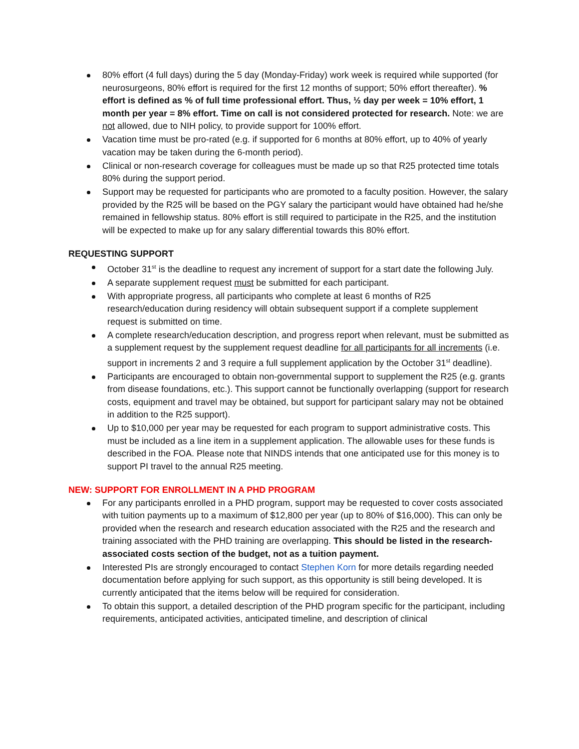80% effort (4 full days) during the 5 day (Monday-Friday) work week is required while supported (for neurosurgeons, 80% effort is required for the first 12 months of support; 50% effort thereafter). % effort is defined as % of full time professional effort. Thus, ½ day per week = 10% effort, 1 month per year = 8% effort. Time on call is not considered protected for research. Note: we are not allowed, due to NIH policy, to provide support for 100% effort.
Vacation time must be pro-rated (e.g. if supported for 6 months at 80% effort, up to 40% of yearly vacation may be taken during the 6-month period).
Clinical or non-research coverage for colleagues must be made up so that R25 protected time totals 80% during the support period.
Support may be requested for participants who are promoted to a faculty position. However, the salary provided by the R25 will be based on the PGY salary the participant would have obtained had he/she remained in fellowship status. 80% effort is still required to participate in the R25, and the institution will be expected to make up for any salary differential towards this 80% effort.
REQUESTING SUPPORT
October 31<sup>st</sup> is the deadline to request any increment of support for a start date the following July.
A separate supplement request must be submitted for each participant.
With appropriate progress, all participants who complete at least 6 months of R25 research/education during residency will obtain subsequent support if a complete supplement request is submitted on time.
A complete research/education description, and progress report when relevant, must be submitted as a supplement request by the supplement request deadline for all participants for all increments (i.e. support in increments 2 and 3 require a full supplement application by the October 31<sup>st</sup> deadline).
Participants are encouraged to obtain non-governmental support to supplement the R25 (e.g. grants from disease foundations, etc.). This support cannot be functionally overlapping (support for research costs, equipment and travel may be obtained, but support for participant salary may not be obtained in addition to the R25 support).
Up to $10,000 per year may be requested for each program to support administrative costs. This must be included as a line item in a supplement application. The allowable uses for these funds is described in the FOA. Please note that NINDS intends that one anticipated use for this money is to support PI travel to the annual R25 meeting.
NEW: SUPPORT FOR ENROLLMENT IN A PHD PROGRAM
For any participants enrolled in a PHD program, support may be requested to cover costs associated with tuition payments up to a maximum of $12,800 per year (up to 80% of $16,000). This can only be provided when the research and research education associated with the R25 and the research and training associated with the PHD training are overlapping. This should be listed in the research-associated costs section of the budget, not as a tuition payment.
Interested PIs are strongly encouraged to contact Stephen Korn for more details regarding needed documentation before applying for such support, as this opportunity is still being developed. It is currently anticipated that the items below will be required for consideration.
To obtain this support, a detailed description of the PHD program specific for the participant, including requirements, anticipated activities, anticipated timeline, and description of clinical